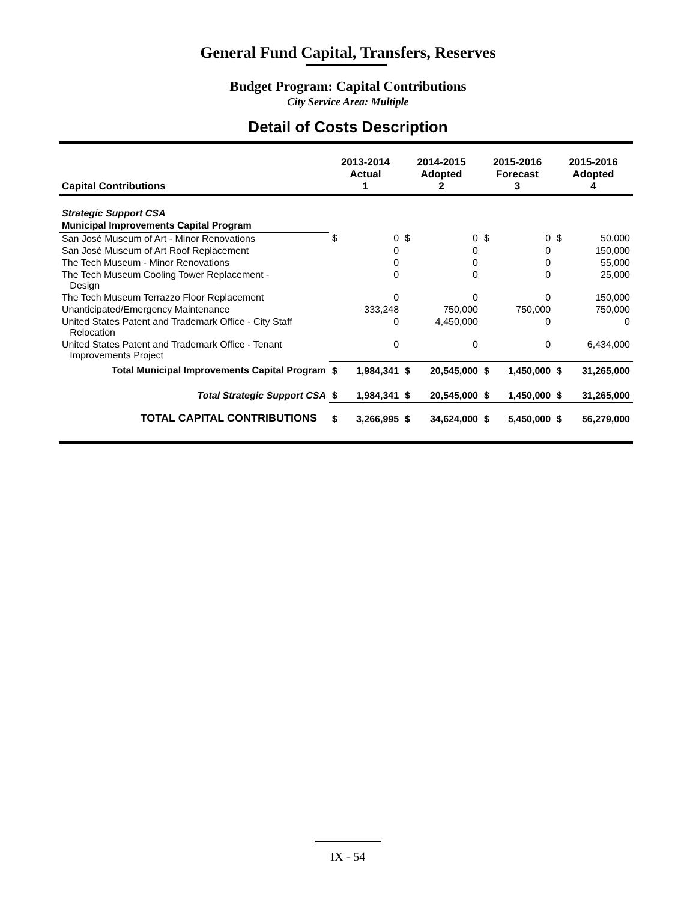General Fund Capital, Transfers, Reserves
Budget Program: Capital Contributions
City Service Area: Multiple
Detail of Costs Description
| Capital Contributions | 2013-2014 Actual 1 | | 2014-2015 Adopted 2 | | 2015-2016 Forecast 3 | | 2015-2016 Adopted 4 | |
| --- | --- | --- | --- | --- | --- | --- | --- | --- |
| Strategic Support CSA | | | | | | | | |
| Municipal Improvements Capital Program | | | | | | | | |
| San José Museum of Art - Minor Renovations | $ | 0 | $ | 0 | $ | 0 | $ | 50,000 |
| San José Museum of Art Roof Replacement | | 0 | | 0 | | 0 | | 150,000 |
| The Tech Museum - Minor Renovations | | 0 | | 0 | | 0 | | 55,000 |
| The Tech Museum Cooling Tower Replacement - Design | | 0 | | 0 | | 0 | | 25,000 |
| The Tech Museum Terrazzo Floor Replacement | | 0 | | 0 | | 0 | | 150,000 |
| Unanticipated/Emergency Maintenance | | 333,248 | | 750,000 | | 750,000 | | 750,000 |
| United States Patent and Trademark Office - City Staff Relocation | | 0 | | 4,450,000 | | 0 | | 0 |
| United States Patent and Trademark Office - Tenant Improvements Project | | 0 | | 0 | | 0 | | 6,434,000 |
| Total Municipal Improvements Capital Program | $ | 1,984,341 | $ | 20,545,000 | $ | 1,450,000 | $ | 31,265,000 |
| Total Strategic Support CSA | $ | 1,984,341 | $ | 20,545,000 | $ | 1,450,000 | $ | 31,265,000 |
| TOTAL CAPITAL CONTRIBUTIONS | $ | 3,266,995 | $ | 34,624,000 | $ | 5,450,000 | $ | 56,279,000 |
IX - 54